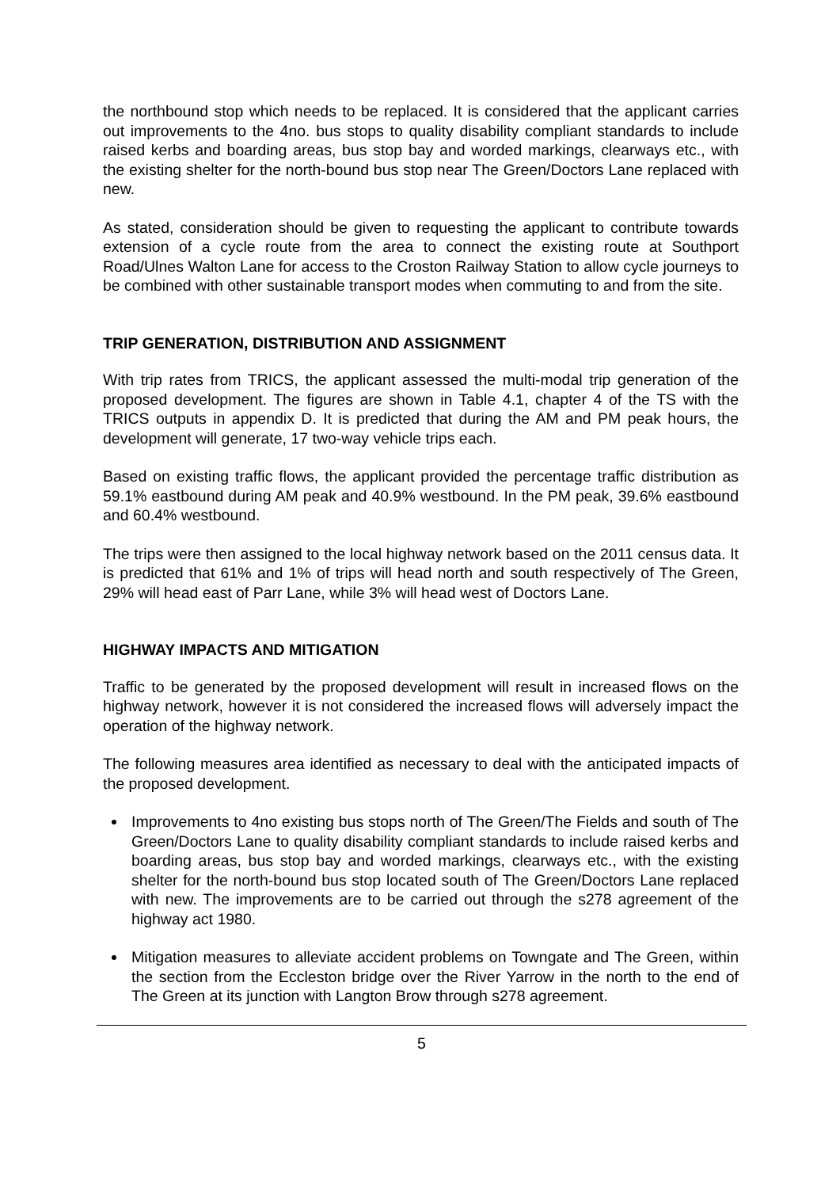the northbound stop which needs to be replaced. It is considered that the applicant carries out improvements to the 4no. bus stops to quality disability compliant standards to include raised kerbs and boarding areas, bus stop bay and worded markings, clearways etc., with the existing shelter for the north-bound bus stop near The Green/Doctors Lane replaced with new.
As stated, consideration should be given to requesting the applicant to contribute towards extension of a cycle route from the area to connect the existing route at Southport Road/Ulnes Walton Lane for access to the Croston Railway Station to allow cycle journeys to be combined with other sustainable transport modes when commuting to and from the site.
TRIP GENERATION, DISTRIBUTION AND ASSIGNMENT
With trip rates from TRICS, the applicant assessed the multi-modal trip generation of the proposed development. The figures are shown in Table 4.1, chapter 4 of the TS with the TRICS outputs in appendix D. It is predicted that during the AM and PM peak hours, the development will generate, 17 two-way vehicle trips each.
Based on existing traffic flows, the applicant provided the percentage traffic distribution as 59.1% eastbound during AM peak and 40.9% westbound. In the PM peak, 39.6% eastbound and 60.4% westbound.
The trips were then assigned to the local highway network based on the 2011 census data. It is predicted that 61% and 1% of trips will head north and south respectively of The Green, 29% will head east of Parr Lane, while 3% will head west of Doctors Lane.
HIGHWAY IMPACTS AND MITIGATION
Traffic to be generated by the proposed development will result in increased flows on the highway network, however it is not considered the increased flows will adversely impact the operation of the highway network.
The following measures area identified as necessary to deal with the anticipated impacts of the proposed development.
Improvements to 4no existing bus stops north of The Green/The Fields and south of The Green/Doctors Lane to quality disability compliant standards to include raised kerbs and boarding areas, bus stop bay and worded markings, clearways etc., with the existing shelter for the north-bound bus stop located south of The Green/Doctors Lane replaced with new. The improvements are to be carried out through the s278 agreement of the highway act 1980.
Mitigation measures to alleviate accident problems on Towngate and The Green, within the section from the Eccleston bridge over the River Yarrow in the north to the end of The Green at its junction with Langton Brow through s278 agreement.
5